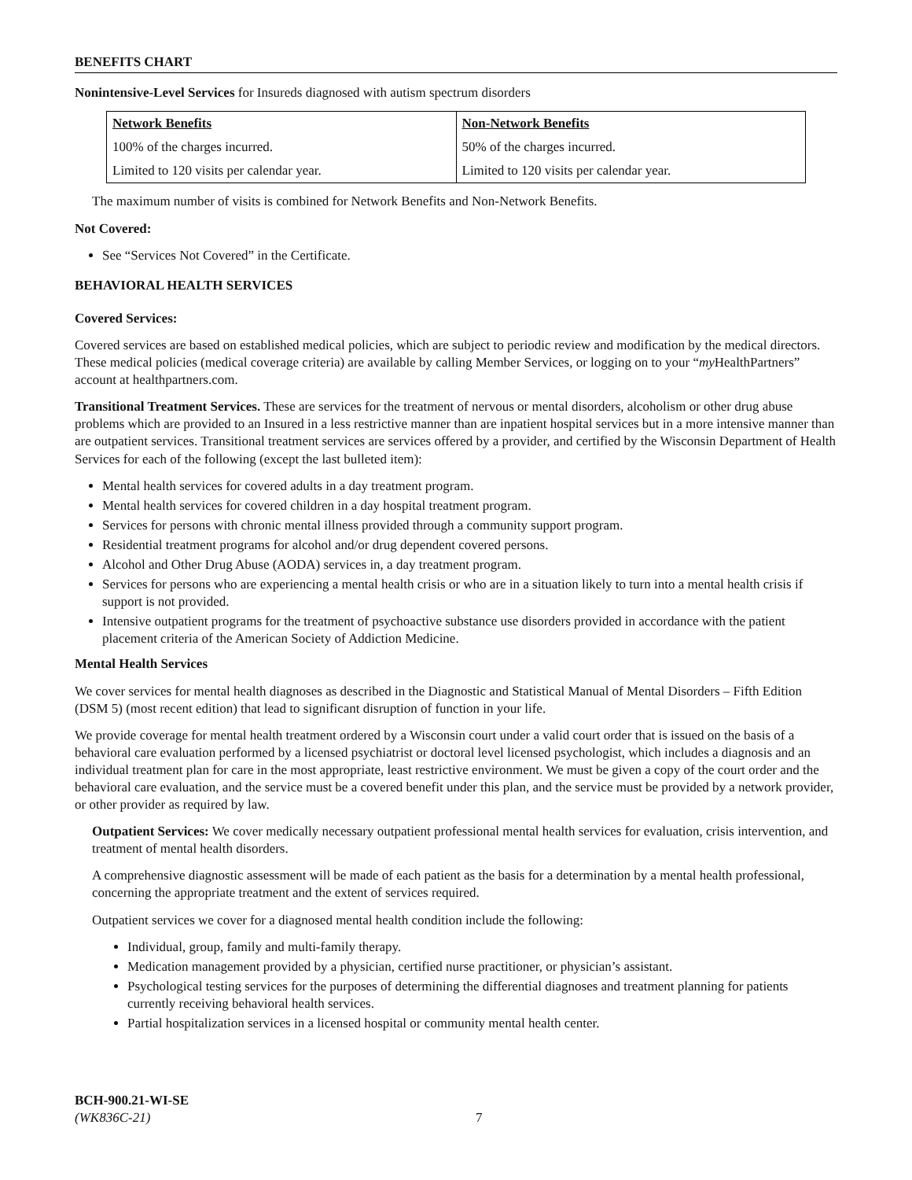BENEFITS CHART
Nonintensive-Level Services for Insureds diagnosed with autism spectrum disorders
| Network Benefits | Non-Network Benefits |
| --- | --- |
| 100% of the charges incurred. | 50% of the charges incurred. |
| Limited to 120 visits per calendar year. | Limited to 120 visits per calendar year. |
The maximum number of visits is combined for Network Benefits and Non-Network Benefits.
Not Covered:
See “Services Not Covered” in the Certificate.
BEHAVIORAL HEALTH SERVICES
Covered Services:
Covered services are based on established medical policies, which are subject to periodic review and modification by the medical directors. These medical policies (medical coverage criteria) are available by calling Member Services, or logging on to your “my HealthPartners” account at healthpartners.com.
Transitional Treatment Services. These are services for the treatment of nervous or mental disorders, alcoholism or other drug abuse problems which are provided to an Insured in a less restrictive manner than are inpatient hospital services but in a more intensive manner than are outpatient services. Transitional treatment services are services offered by a provider, and certified by the Wisconsin Department of Health Services for each of the following (except the last bulleted item):
Mental health services for covered adults in a day treatment program.
Mental health services for covered children in a day hospital treatment program.
Services for persons with chronic mental illness provided through a community support program.
Residential treatment programs for alcohol and/or drug dependent covered persons.
Alcohol and Other Drug Abuse (AODA) services in, a day treatment program.
Services for persons who are experiencing a mental health crisis or who are in a situation likely to turn into a mental health crisis if support is not provided.
Intensive outpatient programs for the treatment of psychoactive substance use disorders provided in accordance with the patient placement criteria of the American Society of Addiction Medicine.
Mental Health Services
We cover services for mental health diagnoses as described in the Diagnostic and Statistical Manual of Mental Disorders – Fifth Edition (DSM 5) (most recent edition) that lead to significant disruption of function in your life.
We provide coverage for mental health treatment ordered by a Wisconsin court under a valid court order that is issued on the basis of a behavioral care evaluation performed by a licensed psychiatrist or doctoral level licensed psychologist, which includes a diagnosis and an individual treatment plan for care in the most appropriate, least restrictive environment. We must be given a copy of the court order and the behavioral care evaluation, and the service must be a covered benefit under this plan, and the service must be provided by a network provider, or other provider as required by law.
Outpatient Services: We cover medically necessary outpatient professional mental health services for evaluation, crisis intervention, and treatment of mental health disorders.
A comprehensive diagnostic assessment will be made of each patient as the basis for a determination by a mental health professional, concerning the appropriate treatment and the extent of services required.
Outpatient services we cover for a diagnosed mental health condition include the following:
Individual, group, family and multi-family therapy.
Medication management provided by a physician, certified nurse practitioner, or physician’s assistant.
Psychological testing services for the purposes of determining the differential diagnoses and treatment planning for patients currently receiving behavioral health services.
Partial hospitalization services in a licensed hospital or community mental health center.
BCH-900.21-WI-SE
(WK836C-21)
7